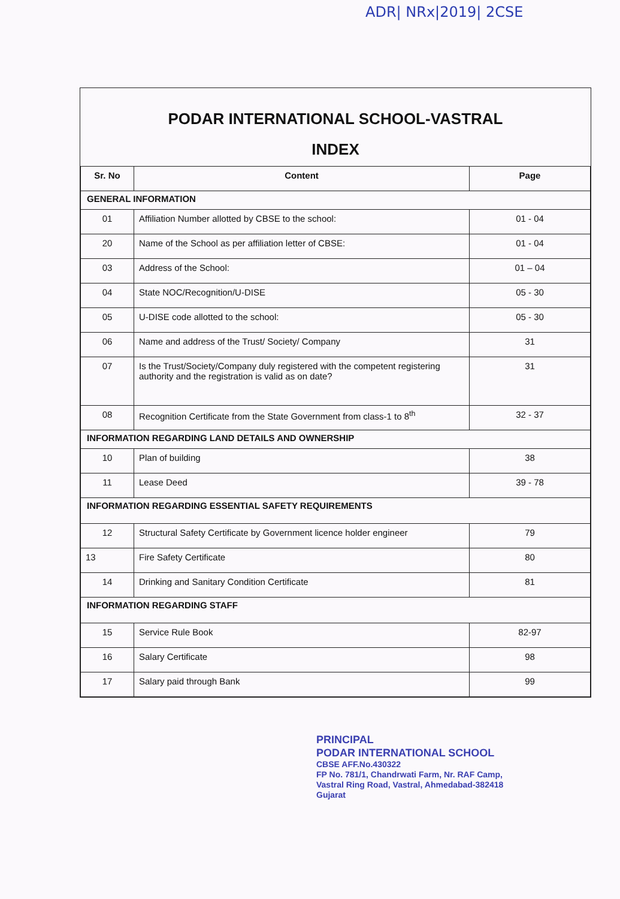ADR| NRx|2019| 2CSE
PODAR INTERNATIONAL SCHOOL-VASTRAL
INDEX
| Sr. No | Content | Page |
| --- | --- | --- |
| GENERAL INFORMATION | | |
| 01 | Affiliation Number allotted by CBSE to the school: | 01 - 04 |
| 20 | Name of the School as per affiliation letter of CBSE: | 01 - 04 |
| 03 | Address of the School: | 01 – 04 |
| 04 | State NOC/Recognition/U-DISE | 05 - 30 |
| 05 | U-DISE code allotted to the school: | 05 - 30 |
| 06 | Name and address of the Trust/ Society/ Company | 31 |
| 07 | Is the Trust/Society/Company duly registered with the competent registering authority and the registration is valid as on date? | 31 |
| 08 | Recognition Certificate from the State Government from class-1 to 8<sup>th</sup> | 32 - 37 |
| INFORMATION REGARDING LAND DETAILS AND OWNERSHIP | | |
| 10 | Plan of building | 38 |
| 11 | Lease Deed | 39 - 78 |
| INFORMATION REGARDING ESSENTIAL SAFETY REQUIREMENTS | | |
| 12 | Structural Safety Certificate by Government licence holder engineer | 79 |
| 13 | Fire Safety Certificate | 80 |
| 14 | Drinking and Sanitary Condition Certificate | 81 |
| INFORMATION REGARDING STAFF | | |
| 15 | Service Rule Book | 82-97 |
| 16 | Salary Certificate | 98 |
| 17 | Salary paid through Bank | 99 |
PRINCIPAL
PODAR INTERNATIONAL SCHOOL
CBSE AFF.No.430322
FP No. 781/1, Chandrwati Farm, Nr. RAF Camp,
Vastral Ring Road, Vastral, Ahmedabad-382418
Gujarat